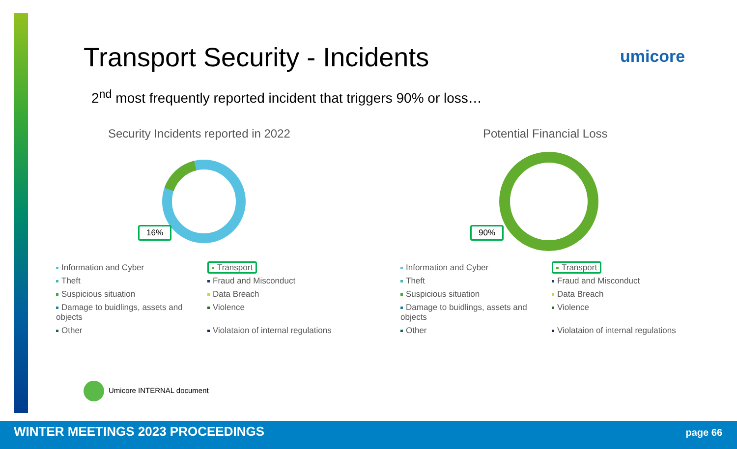Transport Security - Incidents umicore
2<sup>nd</sup> most frequently reported incident that triggers 90% or loss…
Security Incidents reported in 2022
Potential Financial Loss
16% 90%
Information and Cyber
Transport
Theft
Fraud and Misconduct
Suspicious situation
Data Breach
Damage to buidlings, assets and objects
Violence
Other
Violataion of internal regulations
Information and Cyber
Transport
Theft
Fraud and Misconduct
Suspicious situation
Data Breach
Damage to buidlings, assets and objects
Violence
Other
Violataion of internal regulations
Umicore INTERNAL document
WINTER MEETINGS 2023 PROCEEDINGS page 66